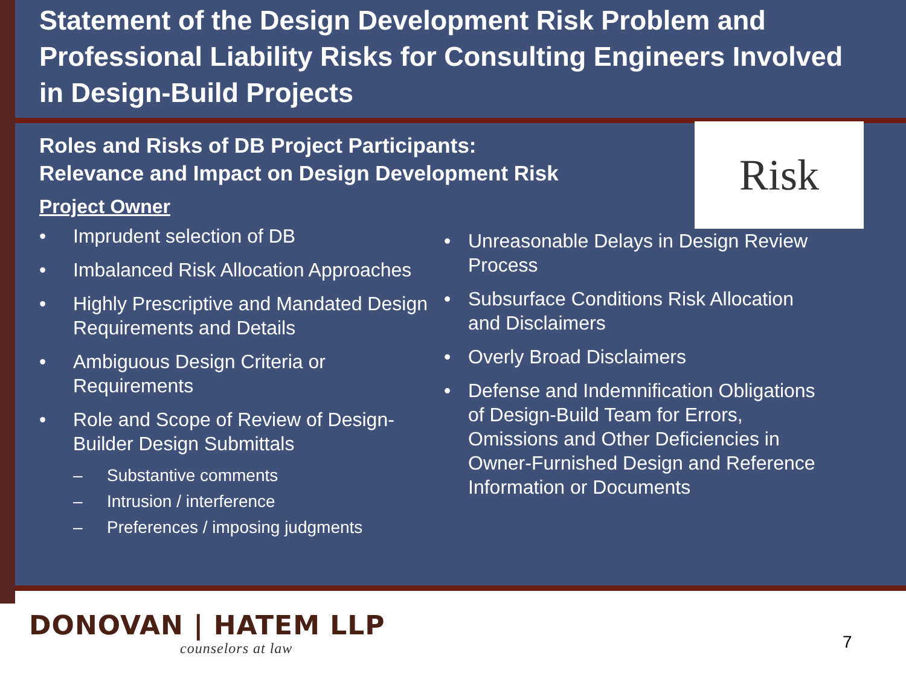Risk
Statement of the Design Development Risk Problem and Professional Liability Risks for Consulting Engineers Involved in Design-Build Projects
Roles and Risks of DB Project Participants:
Relevance and Impact on Design Development Risk
Project Owner
• Imprudent selection of DB
• Imbalanced Risk Allocation Approaches
• Highly Prescriptive and Mandated Design Requirements and Details
• Ambiguous Design Criteria or Requirements
• Role and Scope of Review of Design-Builder Design Submittals
– Substantive comments
– Intrusion / interference
– Preferences / imposing judgments
• Unreasonable Delays in Design Review Process
• Subsurface Conditions Risk Allocation and Disclaimers
• Overly Broad Disclaimers
• Defense and Indemnification Obligations of Design-Build Team for Errors, Omissions and Other Deficiencies in Owner-Furnished Design and Reference Information or Documents
DONOVAN | HATEM LLP
counselors at law
7